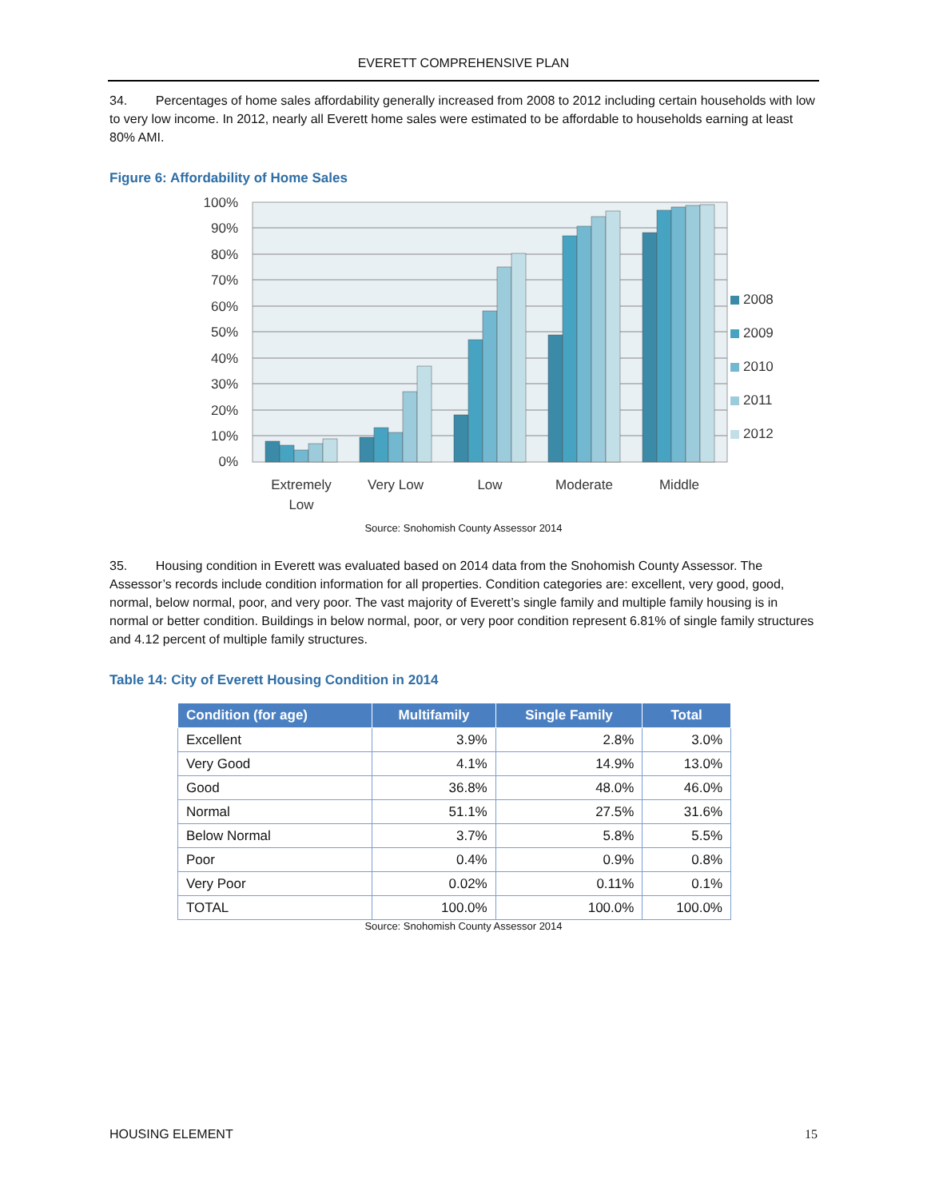EVERETT COMPREHENSIVE PLAN
34. Percentages of home sales affordability generally increased from 2008 to 2012 including certain households with low to very low income. In 2012, nearly all Everett home sales were estimated to be affordable to households earning at least 80% AMI.
Figure 6: Affordability of Home Sales
100%
90%
80%
70%
60%
50%
40%
30%
20%
10%
0%
Extremely
Low
Very Low
Low
Moderate
Middle
2008
2009
2010
2011
2012
Source: Snohomish County Assessor 2014
35. Housing condition in Everett was evaluated based on 2014 data from the Snohomish County Assessor. The Assessor’s records include condition information for all properties. Condition categories are: excellent, very good, good, normal, below normal, poor, and very poor. The vast majority of Everett’s single family and multiple family housing is in normal or better condition. Buildings in below normal, poor, or very poor condition represent 6.81% of single family structures and 4.12 percent of multiple family structures.
Table 14: City of Everett Housing Condition in 2014
| Condition (for age) | Multifamily | Single Family | Total |
| --- | --- | --- | --- |
| Excellent | 3.9% | 2.8% | 3.0% |
| Very Good | 4.1% | 14.9% | 13.0% |
| Good | 36.8% | 48.0% | 46.0% |
| Normal | 51.1% | 27.5% | 31.6% |
| Below Normal | 3.7% | 5.8% | 5.5% |
| Poor | 0.4% | 0.9% | 0.8% |
| Very Poor | 0.02% | 0.11% | 0.1% |
| TOTAL | 100.0% | 100.0% | 100.0% |
Source: Snohomish County Assessor 2014
HOUSING ELEMENT 15